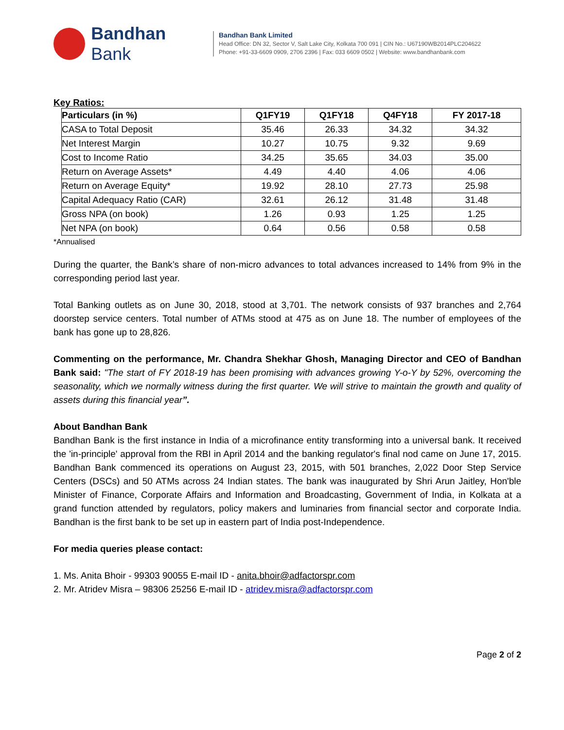Bandhan Bank
Bandhan Bank Limited
Head Office: DN 32, Sector V, Salt Lake City, Kolkata 700 091 | CIN No.: U67190WB2014PLC204622
Phone: +91-33-6609 0909, 2706 2396 | Fax: 033 6609 0502 | Website: www.bandhanbank.com
Key Ratios:
| Particulars (in %) | Q1FY19 | Q1FY18 | Q4FY18 | FY 2017-18 |
| --- | --- | --- | --- | --- |
| CASA to Total Deposit | 35.46 | 26.33 | 34.32 | 34.32 |
| Net Interest Margin | 10.27 | 10.75 | 9.32 | 9.69 |
| Cost to Income Ratio | 34.25 | 35.65 | 34.03 | 35.00 |
| Return on Average Assets* | 4.49 | 4.40 | 4.06 | 4.06 |
| Return on Average Equity* | 19.92 | 28.10 | 27.73 | 25.98 |
| Capital Adequacy Ratio (CAR) | 32.61 | 26.12 | 31.48 | 31.48 |
| Gross NPA (on book) | 1.26 | 0.93 | 1.25 | 1.25 |
| Net NPA (on book) | 0.64 | 0.56 | 0.58 | 0.58 |
*Annualised
During the quarter, the Bank’s share of non-micro advances to total advances increased to 14% from 9% in the corresponding period last year.
Total Banking outlets as on June 30, 2018, stood at 3,701. The network consists of 937 branches and 2,764 doorstep service centers. Total number of ATMs stood at 475 as on June 18. The number of employees of the bank has gone up to 28,826.
Commenting on the performance, Mr. Chandra Shekhar Ghosh, Managing Director and CEO of Bandhan Bank said: "The start of FY 2018-19 has been promising with advances growing Y-o-Y by 52%, overcoming the seasonality, which we normally witness during the first quarter. We will strive to maintain the growth and quality of assets during this financial year”.
About Bandhan Bank
Bandhan Bank is the first instance in India of a microfinance entity transforming into a universal bank. It received the 'in-principle' approval from the RBI in April 2014 and the banking regulator's final nod came on June 17, 2015. Bandhan Bank commenced its operations on August 23, 2015, with 501 branches, 2,022 Door Step Service Centers (DSCs) and 50 ATMs across 24 Indian states. The bank was inaugurated by Shri Arun Jaitley, Hon'ble Minister of Finance, Corporate Affairs and Information and Broadcasting, Government of India, in Kolkata at a grand function attended by regulators, policy makers and luminaries from financial sector and corporate India. Bandhan is the first bank to be set up in eastern part of India post-Independence.
For media queries please contact:
1. Ms. Anita Bhoir - 99303 90055 E-mail ID - anita.bhoir@adfactorspr.com
2. Mr. Atridev Misra – 98306 25256 E-mail ID - atridev.misra@adfactorspr.com
Page 2 of 2